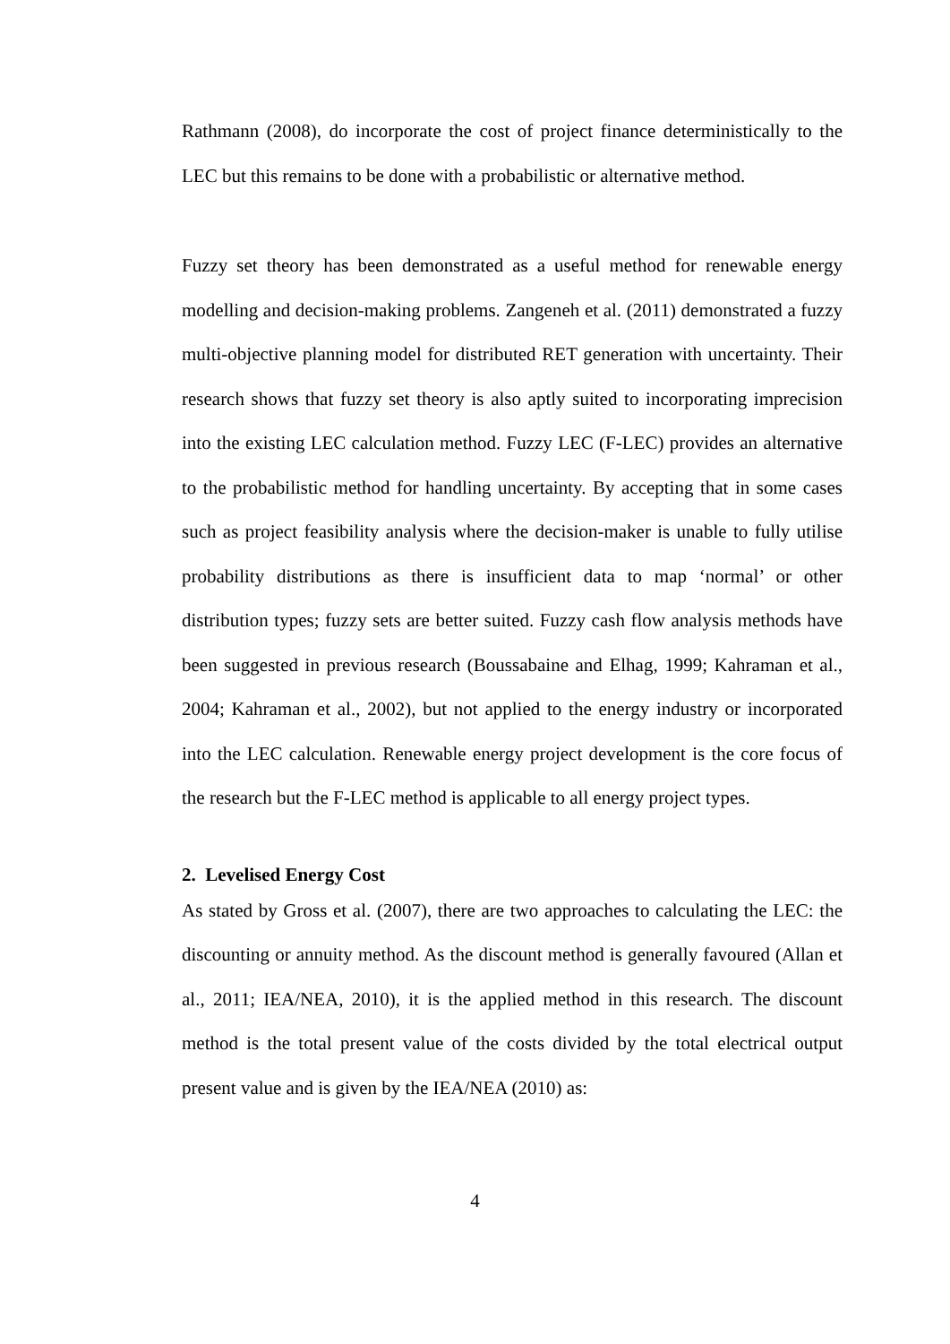Rathmann (2008), do incorporate the cost of project finance deterministically to the LEC but this remains to be done with a probabilistic or alternative method.
Fuzzy set theory has been demonstrated as a useful method for renewable energy modelling and decision-making problems. Zangeneh et al. (2011) demonstrated a fuzzy multi-objective planning model for distributed RET generation with uncertainty. Their research shows that fuzzy set theory is also aptly suited to incorporating imprecision into the existing LEC calculation method. Fuzzy LEC (F-LEC) provides an alternative to the probabilistic method for handling uncertainty. By accepting that in some cases such as project feasibility analysis where the decision-maker is unable to fully utilise probability distributions as there is insufficient data to map ‘normal’ or other distribution types; fuzzy sets are better suited. Fuzzy cash flow analysis methods have been suggested in previous research (Boussabaine and Elhag, 1999; Kahraman et al., 2004; Kahraman et al., 2002), but not applied to the energy industry or incorporated into the LEC calculation. Renewable energy project development is the core focus of the research but the F-LEC method is applicable to all energy project types.
2. Levelised Energy Cost
As stated by Gross et al. (2007), there are two approaches to calculating the LEC: the discounting or annuity method. As the discount method is generally favoured (Allan et al., 2011; IEA/NEA, 2010), it is the applied method in this research. The discount method is the total present value of the costs divided by the total electrical output present value and is given by the IEA/NEA (2010) as:
4